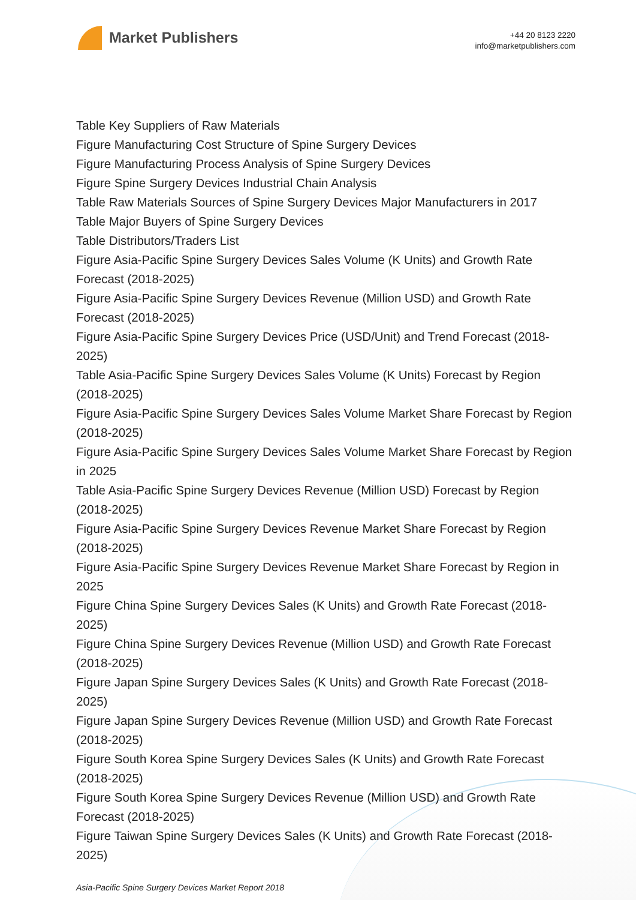Market Publishers
+44 20 8123 2220
info@marketpublishers.com
Table Key Suppliers of Raw Materials
Figure Manufacturing Cost Structure of Spine Surgery Devices
Figure Manufacturing Process Analysis of Spine Surgery Devices
Figure Spine Surgery Devices Industrial Chain Analysis
Table Raw Materials Sources of Spine Surgery Devices Major Manufacturers in 2017
Table Major Buyers of Spine Surgery Devices
Table Distributors/Traders List
Figure Asia-Pacific Spine Surgery Devices Sales Volume (K Units) and Growth Rate Forecast (2018-2025)
Figure Asia-Pacific Spine Surgery Devices Revenue (Million USD) and Growth Rate Forecast (2018-2025)
Figure Asia-Pacific Spine Surgery Devices Price (USD/Unit) and Trend Forecast (2018-2025)
Table Asia-Pacific Spine Surgery Devices Sales Volume (K Units) Forecast by Region (2018-2025)
Figure Asia-Pacific Spine Surgery Devices Sales Volume Market Share Forecast by Region (2018-2025)
Figure Asia-Pacific Spine Surgery Devices Sales Volume Market Share Forecast by Region in 2025
Table Asia-Pacific Spine Surgery Devices Revenue (Million USD) Forecast by Region (2018-2025)
Figure Asia-Pacific Spine Surgery Devices Revenue Market Share Forecast by Region (2018-2025)
Figure Asia-Pacific Spine Surgery Devices Revenue Market Share Forecast by Region in 2025
Figure China Spine Surgery Devices Sales (K Units) and Growth Rate Forecast (2018-2025)
Figure China Spine Surgery Devices Revenue (Million USD) and Growth Rate Forecast (2018-2025)
Figure Japan Spine Surgery Devices Sales (K Units) and Growth Rate Forecast (2018-2025)
Figure Japan Spine Surgery Devices Revenue (Million USD) and Growth Rate Forecast (2018-2025)
Figure South Korea Spine Surgery Devices Sales (K Units) and Growth Rate Forecast (2018-2025)
Figure South Korea Spine Surgery Devices Revenue (Million USD) and Growth Rate Forecast (2018-2025)
Figure Taiwan Spine Surgery Devices Sales (K Units) and Growth Rate Forecast (2018-2025)
Asia-Pacific Spine Surgery Devices Market Report 2018